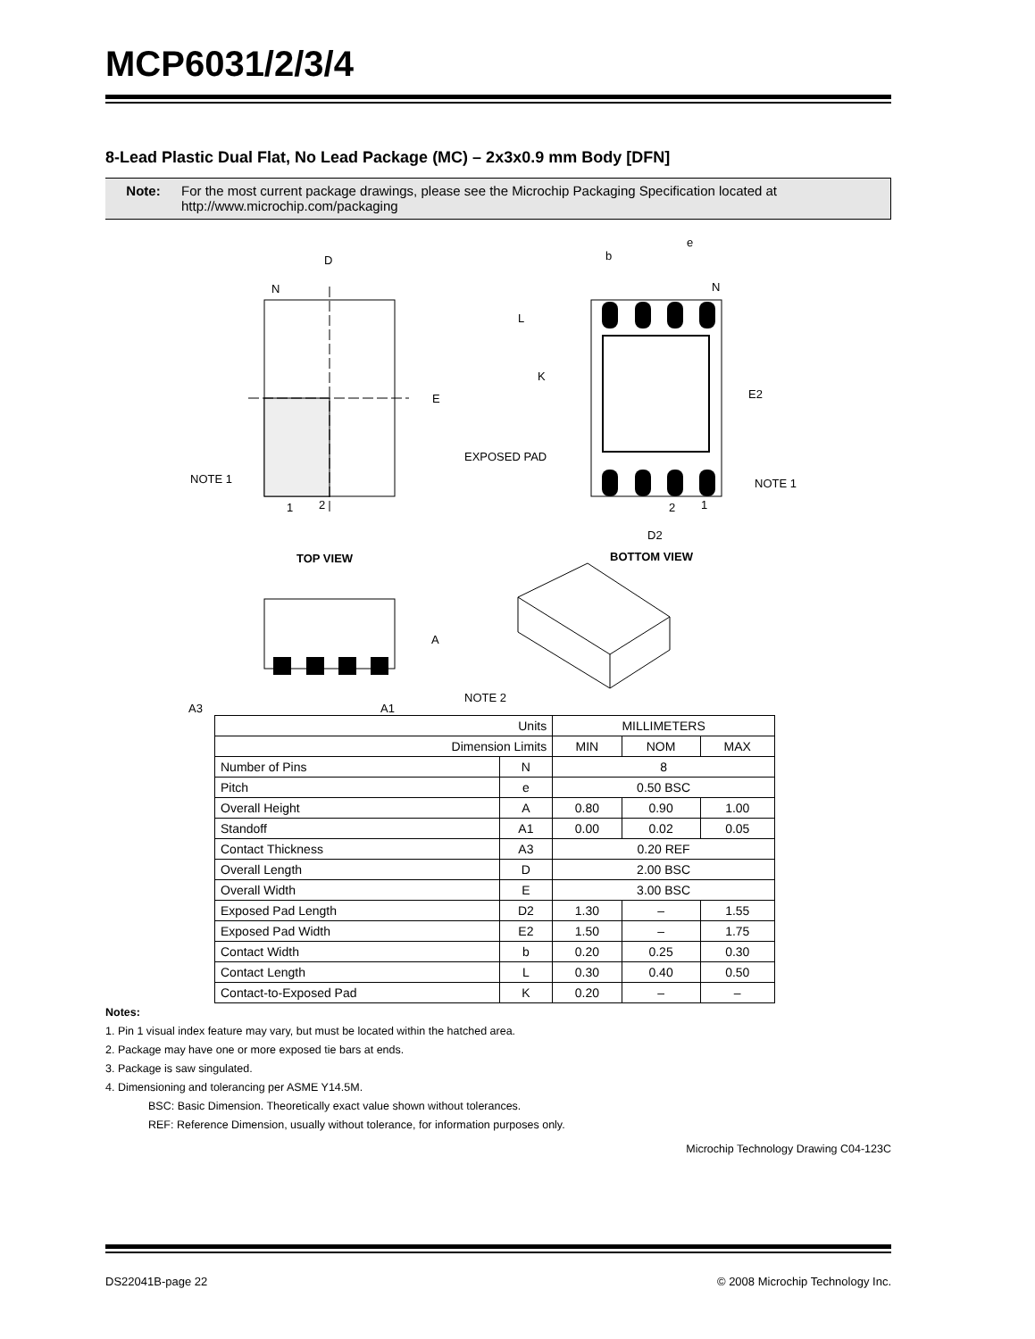MCP6031/2/3/4
8-Lead Plastic Dual Flat, No Lead Package (MC) – 2x3x0.9 mm Body [DFN]
Note: For the most current package drawings, please see the Microchip Packaging Specification located at
http://www.microchip.com/packaging
D
N
E
NOTE 1
1
2
TOP VIEW
b
e
N
L
K
E2
EXPOSED PAD
NOTE 1
2
1
D2
BOTTOM VIEW
A
A3
A1
NOTE 2
| Units | | MILLIMETERS | | |
| Dimension Limits | | MIN | NOM | MAX |
| Number of Pins | N | 8 | | |
| Pitch | e | 0.50 BSC | | |
| Overall Height | A | 0.80 | 0.90 | 1.00 |
| Standoff | A1 | 0.00 | 0.02 | 0.05 |
| Contact Thickness | A3 | 0.20 REF | | |
| Overall Length | D | 2.00 BSC | | |
| Overall Width | E | 3.00 BSC | | |
| Exposed Pad Length | D2 | 1.30 | – | 1.55 |
| Exposed Pad Width | E2 | 1.50 | – | 1.75 |
| Contact Width | b | 0.20 | 0.25 | 0.30 |
| Contact Length | L | 0.30 | 0.40 | 0.50 |
| Contact-to-Exposed Pad | K | 0.20 | – | – |
Notes:
1. Pin 1 visual index feature may vary, but must be located within the hatched area.
2. Package may have one or more exposed tie bars at ends.
3. Package is saw singulated.
4. Dimensioning and tolerancing per ASME Y14.5M.
BSC: Basic Dimension. Theoretically exact value shown without tolerances.
REF: Reference Dimension, usually without tolerance, for information purposes only.
Microchip Technology Drawing C04-123C
DS22041B-page 22 © 2008 Microchip Technology Inc.